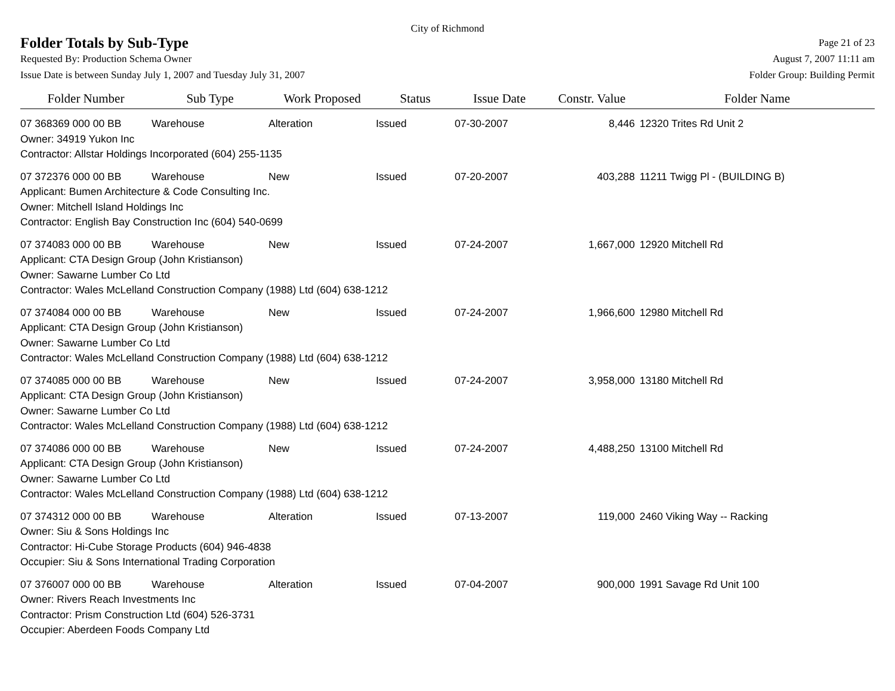City of Richmond
Folder Totals by Sub-Type
Page 21 of 23
Requested By: Production Schema Owner August 7, 2007 11:11 am
Issue Date is between Sunday July 1, 2007 and Tuesday July 31, 2007 Folder Group: Building Permit
| Folder Number | Sub Type | Work Proposed | Status | Issue Date | Constr. Value | Folder Name |
| --- | --- | --- | --- | --- | --- | --- |
| 07 368369 000 00 BB | Warehouse | Alteration | Issued | 07-30-2007 | 8,446 | 12320 Trites Rd Unit 2 |
| Owner: 34919 Yukon Inc | | | | | | |
| Contractor: Allstar Holdings Incorporated (604) 255-1135 | | | | | | |
| 07 372376 000 00 BB | Warehouse | New | Issued | 07-20-2007 | 403,288 | 11211 Twigg Pl - (BUILDING B) |
| Applicant: Bumen Architecture & Code Consulting Inc. | | | | | | |
| Owner: Mitchell Island Holdings Inc | | | | | | |
| Contractor: English Bay Construction Inc (604) 540-0699 | | | | | | |
| 07 374083 000 00 BB | Warehouse | New | Issued | 07-24-2007 | 1,667,000 | 12920 Mitchell Rd |
| Applicant: CTA Design Group (John Kristianson) | | | | | | |
| Owner: Sawarne Lumber Co Ltd | | | | | | |
| Contractor: Wales McLelland Construction Company (1988) Ltd (604) 638-1212 | | | | | | |
| 07 374084 000 00 BB | Warehouse | New | Issued | 07-24-2007 | 1,966,600 | 12980 Mitchell Rd |
| Applicant: CTA Design Group (John Kristianson) | | | | | | |
| Owner: Sawarne Lumber Co Ltd | | | | | | |
| Contractor: Wales McLelland Construction Company (1988) Ltd (604) 638-1212 | | | | | | |
| 07 374085 000 00 BB | Warehouse | New | Issued | 07-24-2007 | 3,958,000 | 13180 Mitchell Rd |
| Applicant: CTA Design Group (John Kristianson) | | | | | | |
| Owner: Sawarne Lumber Co Ltd | | | | | | |
| Contractor: Wales McLelland Construction Company (1988) Ltd (604) 638-1212 | | | | | | |
| 07 374086 000 00 BB | Warehouse | New | Issued | 07-24-2007 | 4,488,250 | 13100 Mitchell Rd |
| Applicant: CTA Design Group (John Kristianson) | | | | | | |
| Owner: Sawarne Lumber Co Ltd | | | | | | |
| Contractor: Wales McLelland Construction Company (1988) Ltd (604) 638-1212 | | | | | | |
| 07 374312 000 00 BB | Warehouse | Alteration | Issued | 07-13-2007 | 119,000 | 2460 Viking Way -- Racking |
| Owner: Siu & Sons Holdings Inc | | | | | | |
| Contractor: Hi-Cube Storage Products (604) 946-4838 | | | | | | |
| Occupier: Siu & Sons International Trading Corporation | | | | | | |
| 07 376007 000 00 BB | Warehouse | Alteration | Issued | 07-04-2007 | 900,000 | 1991 Savage Rd Unit 100 |
| Owner: Rivers Reach Investments Inc | | | | | | |
| Contractor: Prism Construction Ltd (604) 526-3731 | | | | | | |
| Occupier: Aberdeen Foods Company Ltd | | | | | | |